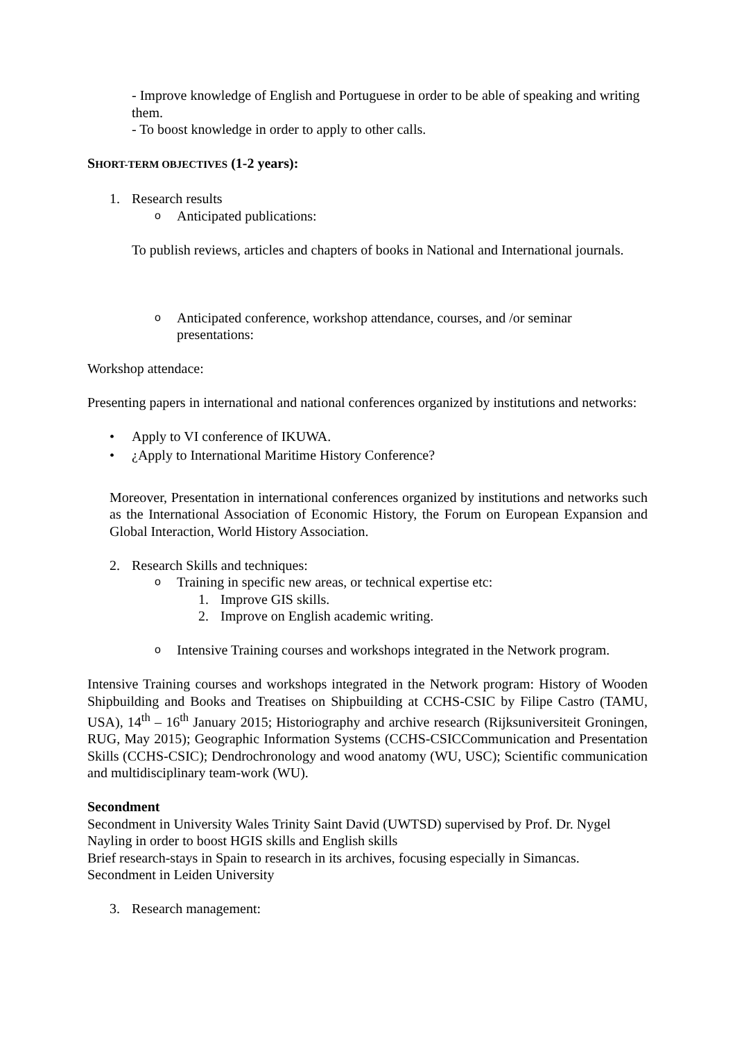- Improve knowledge of English and Portuguese in order to be able of speaking and writing them.
- To boost knowledge in order to apply to other calls.
SHORT-TERM OBJECTIVES (1-2 years):
1. Research results
o Anticipated publications:
To publish reviews, articles and chapters of books in National and International journals.
o Anticipated conference, workshop attendance, courses, and /or seminar presentations:
Workshop attendace:
Presenting papers in international and national conferences organized by institutions and networks:
• Apply to VI conference of IKUWA.
• ¿Apply to International Maritime History Conference?
Moreover, Presentation in international conferences organized by institutions and networks such as the International Association of Economic History, the Forum on European Expansion and Global Interaction, World History Association.
2. Research Skills and techniques:
o Training in specific new areas, or technical expertise etc:
1. Improve GIS skills.
2. Improve on English academic writing.
o Intensive Training courses and workshops integrated in the Network program.
Intensive Training courses and workshops integrated in the Network program: History of Wooden Shipbuilding and Books and Treatises on Shipbuilding at CCHS-CSIC by Filipe Castro (TAMU, USA), 14<sup>th</sup> – 16<sup>th</sup> January 2015; Historiography and archive research (Rijksuniversiteit Groningen, RUG, May 2015); Geographic Information Systems (CCHS-CSICCommunication and Presentation Skills (CCHS-CSIC); Dendrochronology and wood anatomy (WU, USC); Scientific communication and multidisciplinary team-work (WU).
Secondment
Secondment in University Wales Trinity Saint David (UWTSD) supervised by Prof. Dr. Nygel Nayling in order to boost HGIS skills and English skills
Brief research-stays in Spain to research in its archives, focusing especially in Simancas.
Secondment in Leiden University
3. Research management: